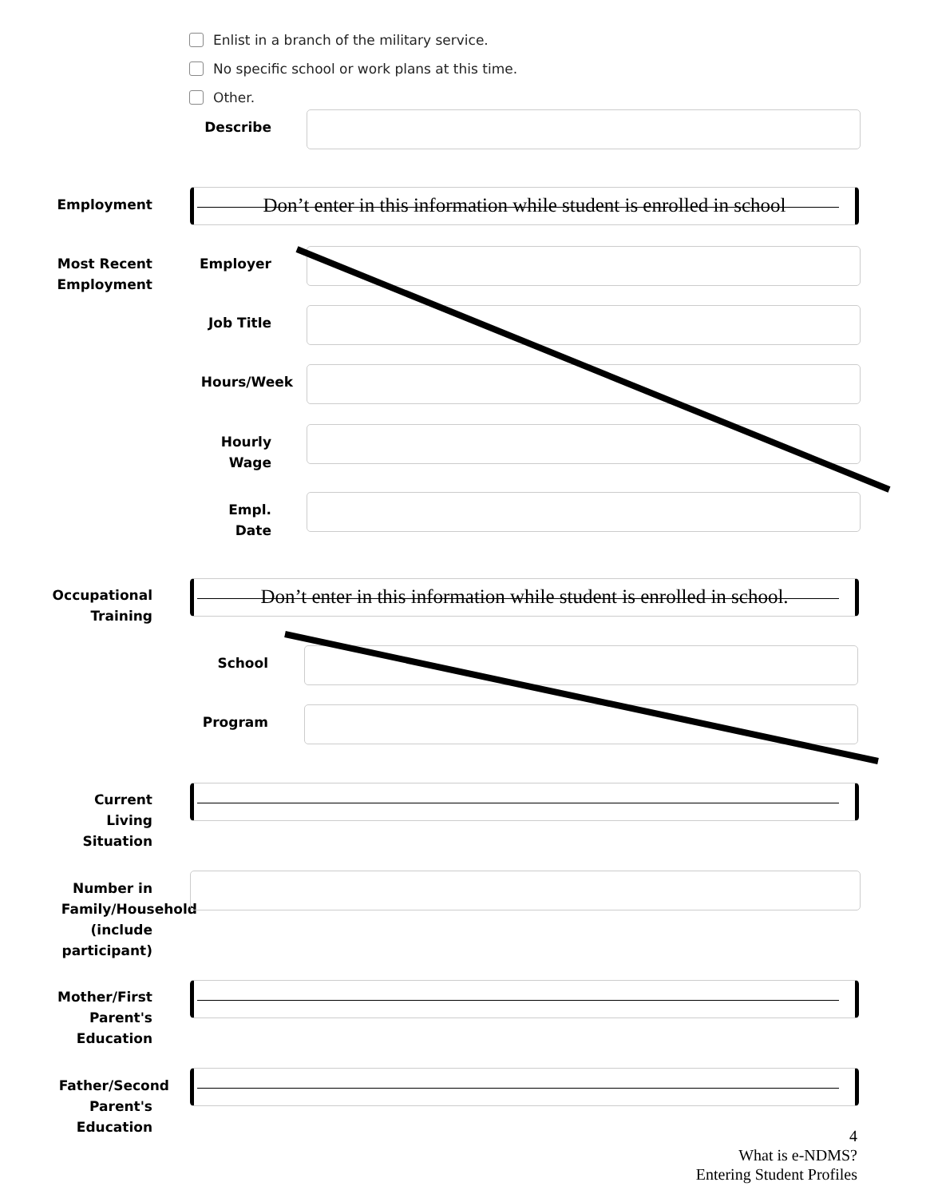Enlist in a branch of the military service.
No specific school or work plans at this time.
Other.
Describe
Employment Don’t enter in this information while student is enrolled in school
Most Recent Employment
Employer
Job Title
Hours/Week
Hourly
Wage
Empl.
Date
Occupational Training
Don’t enter in this information while student is enrolled in school.
School
Program
Current
Living
Situation
Number in
Family/Household
(include
participant)
Mother/First Parent's Education
Father/Second
Parent's
Education
4
What is e-NDMS?
Entering Student Profiles